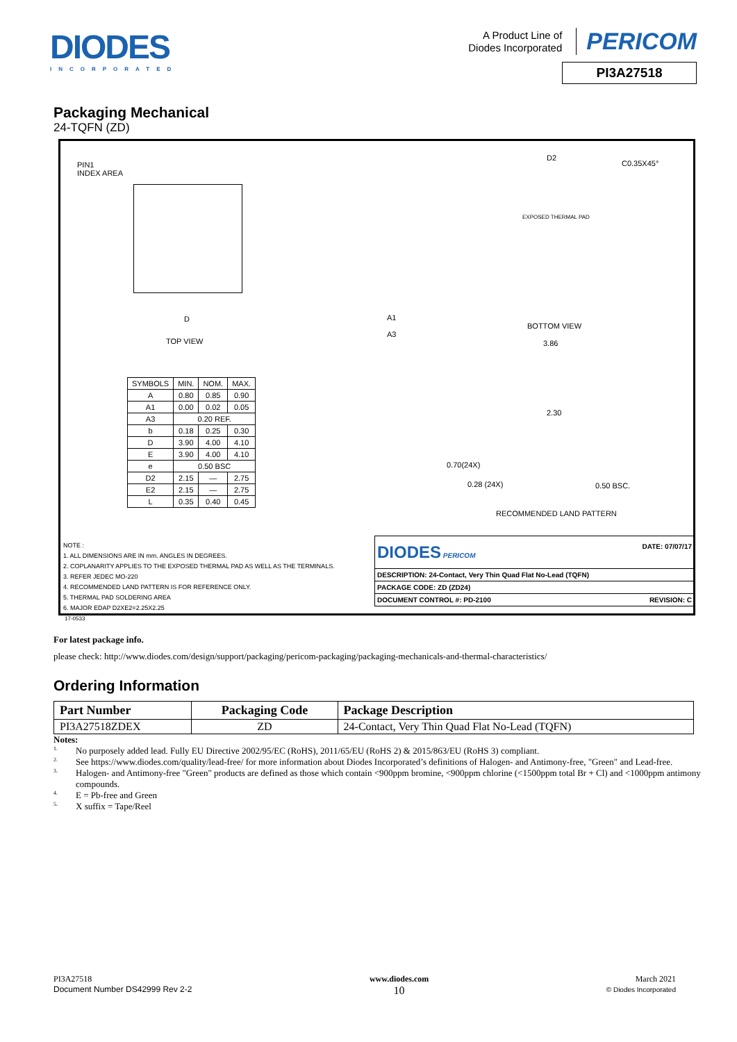DIODES
INCORPORATED
A Product Line of
Diodes Incorporated PERICOM
PI3A27518
Packaging Mechanical
24-TQFN (ZD)
PIN1
INDEX AREA
D
TOP VIEW
A1
A3
D2
C0.35X45°
EXPOSED THERMAL PAD
BOTTOM VIEW
3.86
2.30
0.70(24X)
0.28 (24X) 0.50 BSC.
RECOMMENDED LAND PATTERN
| SYMBOLS | MIN. | NOM. | MAX. |
| A | 0.80 | 0.85 | 0.90 |
| A1 | 0.00 | 0.02 | 0.05 |
| A3 | 0.20 REF. | | |
| b | 0.18 | 0.25 | 0.30 |
| D | 3.90 | 4.00 | 4.10 |
| E | 3.90 | 4.00 | 4.10 |
| e | 0.50 BSC | | |
| D2 | 2.15 | — | 2.75 |
| E2 | 2.15 | — | 2.75 |
| L | 0.35 | 0.40 | 0.45 |
NOTE :
1. ALL DIMENSIONS ARE IN mm. ANGLES IN DEGREES.
2. COPLANARITY APPLIES TO THE EXPOSED THERMAL PAD AS WELL AS THE TERMINALS.
3. REFER JEDEC MO-220
4. RECOMMENDED LAND PATTERN IS FOR REFERENCE ONLY.
5. THERMAL PAD SOLDERING AREA
6. MAJOR EDAP D2XE2=2.25X2.25
| DIODES PERICOM DATE: 07/07/17 |
| DESCRIPTION: 24-Contact, Very Thin Quad Flat No-Lead (TQFN) |
| PACKAGE CODE: ZD (ZD24) |
| DOCUMENT CONTROL #: PD-2100 REVISION: C |
17-0533
For latest package info.
please check: http://www.diodes.com/design/support/packaging/pericom-packaging/packaging-mechanicals-and-thermal-characteristics/
Ordering Information
| Part Number | Packaging Code | Package Description |
| --- | --- | --- |
| PI3A27518ZDEX | ZD | 24-Contact, Very Thin Quad Flat No-Lead (TQFN) |
Notes:
1. No purposely added lead. Fully EU Directive 2002/95/EC (RoHS), 2011/65/EU (RoHS 2) & 2015/863/EU (RoHS 3) compliant.
2. See https://www.diodes.com/quality/lead-free/ for more information about Diodes Incorporated’s definitions of Halogen- and Antimony-free, "Green" and Lead-free.
3. Halogen- and Antimony-free "Green" products are defined as those which contain <900ppm bromine, <900ppm chlorine (<1500ppm total Br + Cl) and <1000ppm antimony compounds.
4. E = Pb-free and Green
5. X suffix = Tape/Reel
PI3A27518
Document Number DS42999 Rev 2-2
www.diodes.com
10
March 2021
© Diodes Incorporated